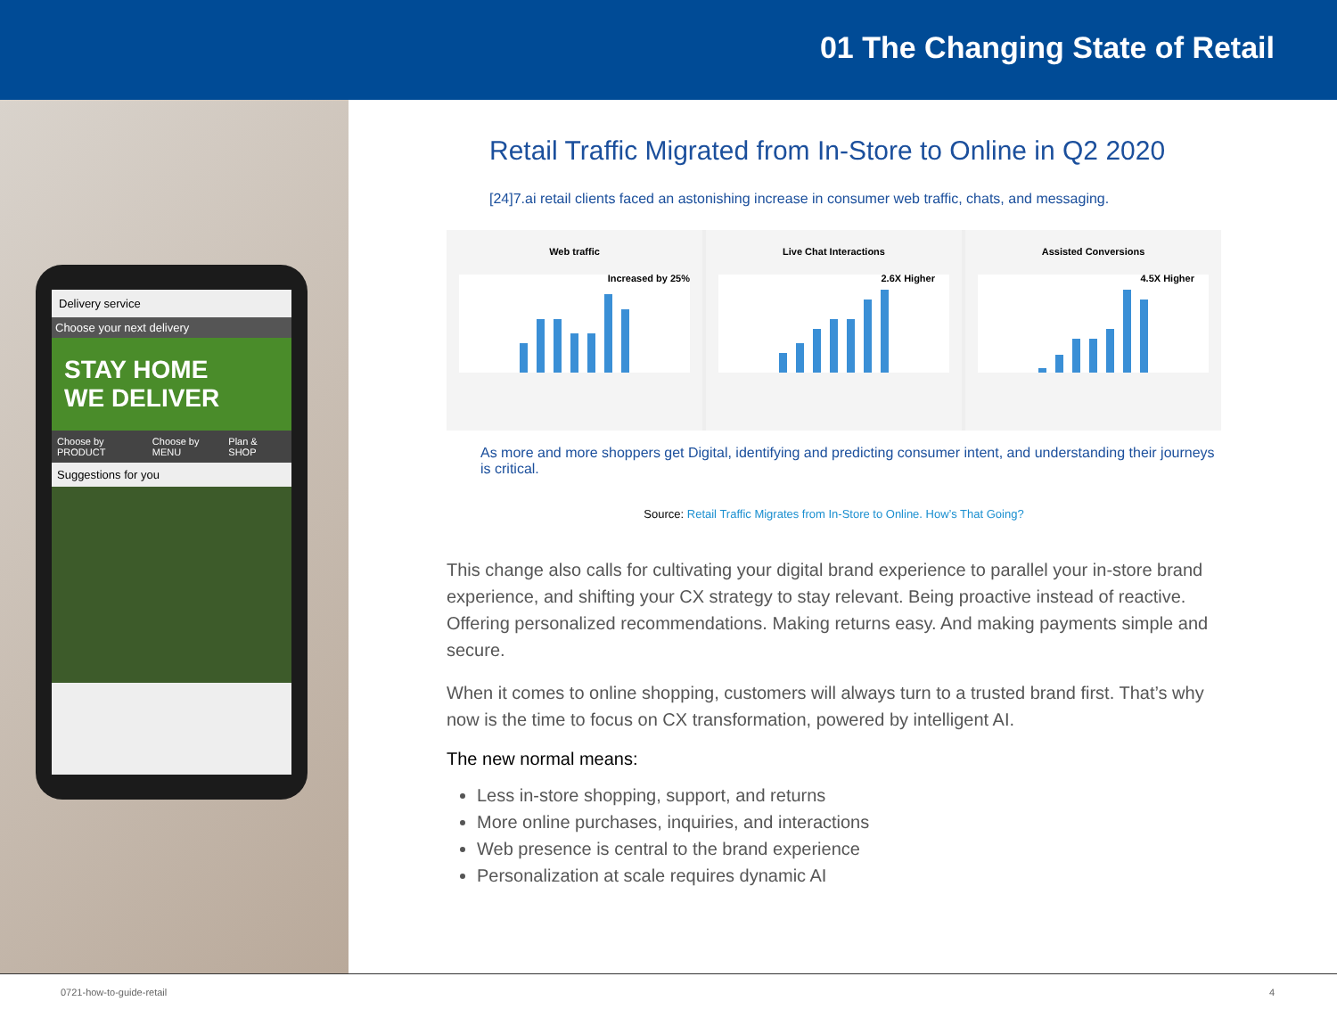01 The Changing State of Retail
Delivery service
Choose your next delivery
STAY HOME
WE DELIVER
Choose by PRODUCT Choose by MENU Plan & SHOP
Suggestions for you
Retail Traffic Migrated from In-Store to Online in Q2 2020
[24]7.ai retail clients faced an astonishing increase in consumer web traffic, chats, and messaging.
Web traffic
Increased by 25%
Live Chat Interactions
2.6X Higher
Assisted Conversions
4.5X Higher
As more and more shoppers get Digital, identifying and predicting consumer intent, and understanding their journeys is critical.
Source: Retail Traffic Migrates from In-Store to Online. How’s That Going?
This change also calls for cultivating your digital brand experience to parallel your in-store brand experience, and shifting your CX strategy to stay relevant. Being proactive instead of reactive. Offering personalized recommendations. Making returns easy. And making payments simple and secure.
When it comes to online shopping, customers will always turn to a trusted brand first. That’s why now is the time to focus on CX transformation, powered by intelligent AI.
The new normal means:
Less in-store shopping, support, and returns
More online purchases, inquiries, and interactions
Web presence is central to the brand experience
Personalization at scale requires dynamic AI
0721-how-to-guide-retail 4